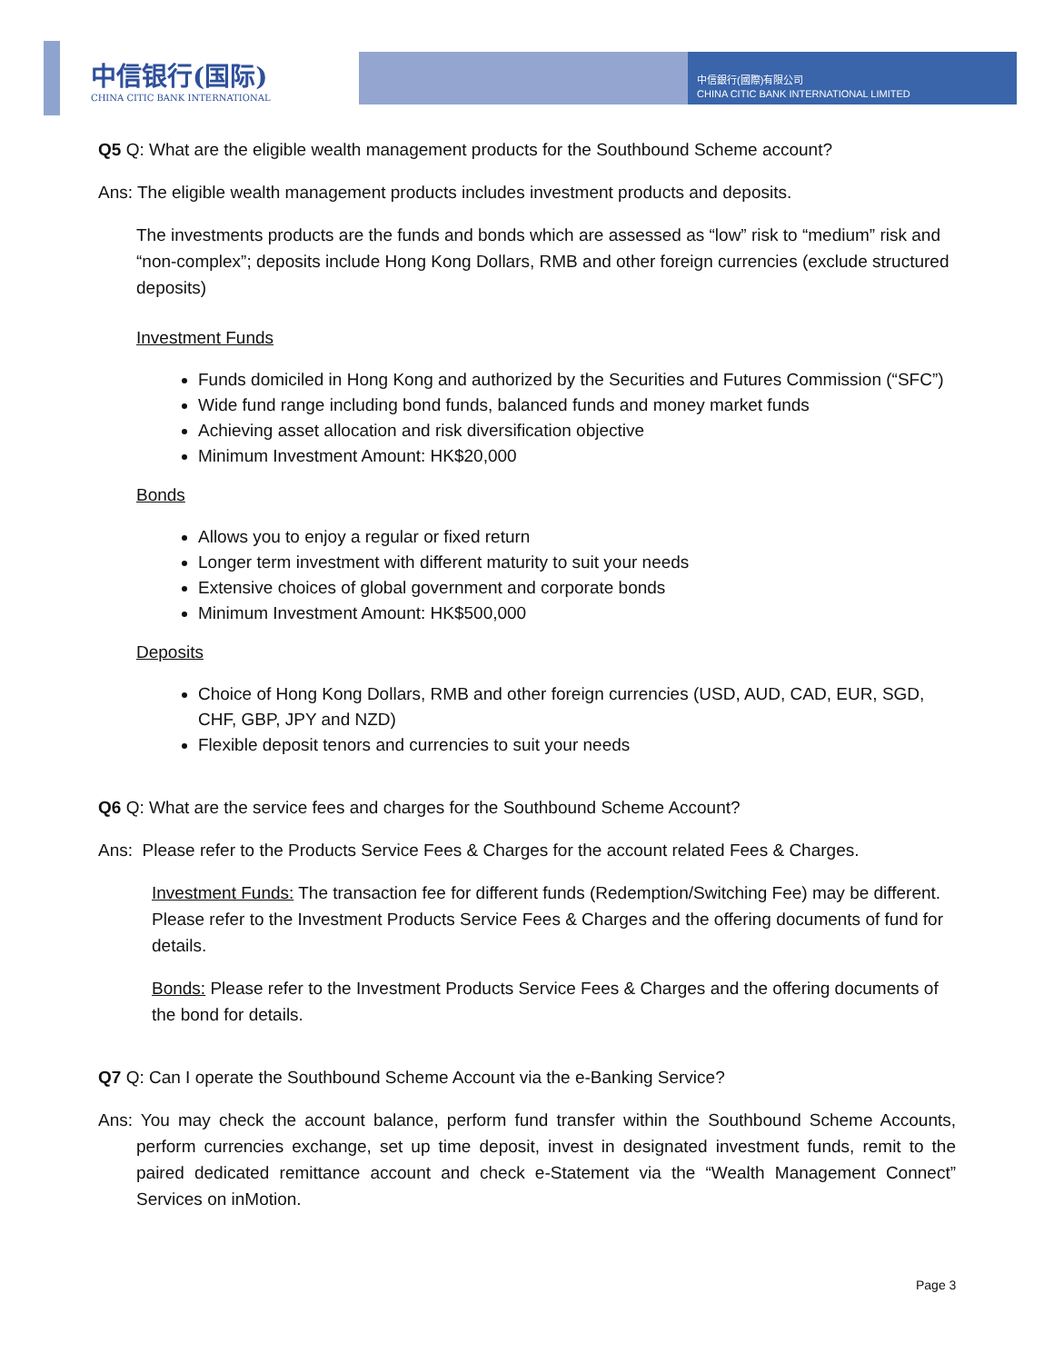中信银行(国际)
CHINA CITIC BANK INTERNATIONAL
中信銀行(國際)有限公司
CHINA CITIC BANK INTERNATIONAL LIMITED
Q5 Q: What are the eligible wealth management products for the Southbound Scheme account?
Ans: The eligible wealth management products includes investment products and deposits.
The investments products are the funds and bonds which are assessed as “low” risk to “medium” risk and “non-complex”; deposits include Hong Kong Dollars, RMB and other foreign currencies (exclude structured deposits)
Investment Funds
Funds domiciled in Hong Kong and authorized by the Securities and Futures Commission (“SFC”)
Wide fund range including bond funds, balanced funds and money market funds
Achieving asset allocation and risk diversification objective
Minimum Investment Amount: HK$20,000
Bonds
Allows you to enjoy a regular or fixed return
Longer term investment with different maturity to suit your needs
Extensive choices of global government and corporate bonds
Minimum Investment Amount: HK$500,000
Deposits
Choice of Hong Kong Dollars, RMB and other foreign currencies (USD, AUD, CAD, EUR, SGD, CHF, GBP, JPY and NZD)
Flexible deposit tenors and currencies to suit your needs
Q6 Q: What are the service fees and charges for the Southbound Scheme Account?
Ans: Please refer to the Products Service Fees & Charges for the account related Fees & Charges.
Investment Funds: The transaction fee for different funds (Redemption/Switching Fee) may be different. Please refer to the Investment Products Service Fees & Charges and the offering documents of fund for details.
Bonds: Please refer to the Investment Products Service Fees & Charges and the offering documents of the bond for details.
Q7 Q: Can I operate the Southbound Scheme Account via the e-Banking Service?
Ans: You may check the account balance, perform fund transfer within the Southbound Scheme Accounts, perform currencies exchange, set up time deposit, invest in designated investment funds, remit to the paired dedicated remittance account and check e-Statement via the “Wealth Management Connect” Services on inMotion.
Page 3